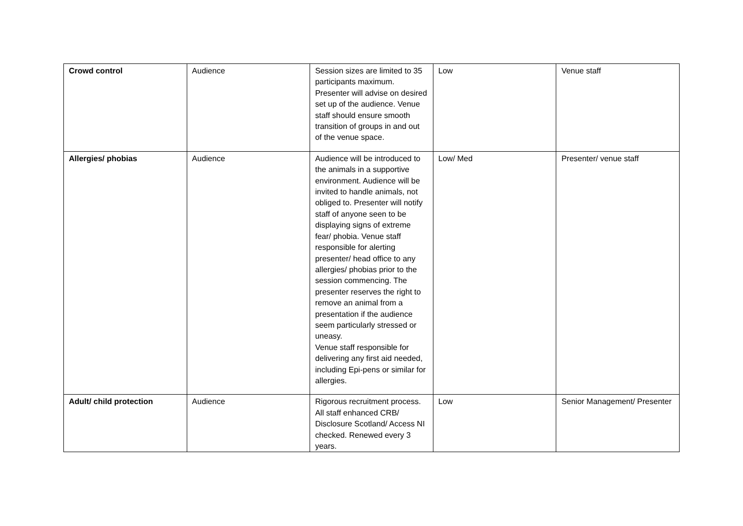| Crowd control | Audience | Session sizes are limited to 35 participants maximum. Presenter will advise on desired set up of the audience. Venue staff should ensure smooth transition of groups in and out of the venue space. | Low | Venue staff |
| Allergies/ phobias | Audience | Audience will be introduced to the animals in a supportive environment. Audience will be invited to handle animals, not obliged to. Presenter will notify staff of anyone seen to be displaying signs of extreme fear/ phobia. Venue staff responsible for alerting presenter/ head office to any allergies/ phobias prior to the session commencing. The presenter reserves the right to remove an animal from a presentation if the audience seem particularly stressed or uneasy. Venue staff responsible for delivering any first aid needed, including Epi-pens or similar for allergies. | Low/ Med | Presenter/ venue staff |
| Adult/ child protection | Audience | Rigorous recruitment process. All staff enhanced CRB/ Disclosure Scotland/ Access NI checked. Renewed every 3 years. | Low | Senior Management/ Presenter |